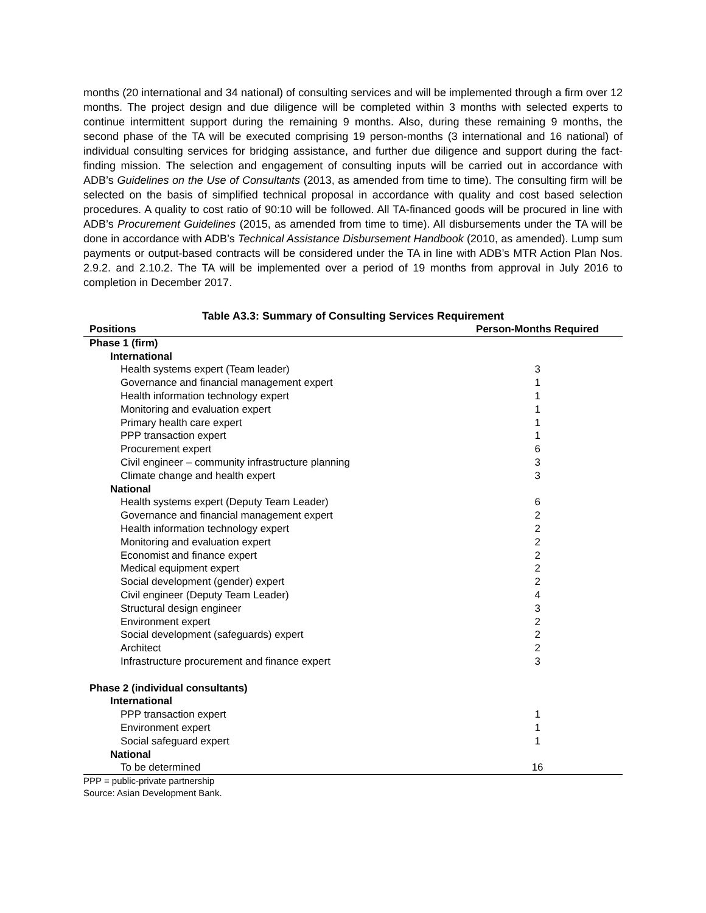months (20 international and 34 national) of consulting services and will be implemented through a firm over 12 months. The project design and due diligence will be completed within 3 months with selected experts to continue intermittent support during the remaining 9 months. Also, during these remaining 9 months, the second phase of the TA will be executed comprising 19 person-months (3 international and 16 national) of individual consulting services for bridging assistance, and further due diligence and support during the fact-finding mission. The selection and engagement of consulting inputs will be carried out in accordance with ADB’s Guidelines on the Use of Consultants (2013, as amended from time to time). The consulting firm will be selected on the basis of simplified technical proposal in accordance with quality and cost based selection procedures. A quality to cost ratio of 90:10 will be followed. All TA-financed goods will be procured in line with ADB’s Procurement Guidelines (2015, as amended from time to time). All disbursements under the TA will be done in accordance with ADB’s Technical Assistance Disbursement Handbook (2010, as amended). Lump sum payments or output-based contracts will be considered under the TA in line with ADB’s MTR Action Plan Nos. 2.9.2. and 2.10.2. The TA will be implemented over a period of 19 months from approval in July 2016 to completion in December 2017.
Table A3.3: Summary of Consulting Services Requirement
| Positions | Person-Months Required |
| --- | --- |
| Phase 1 (firm) | |
| International | |
| Health systems expert (Team leader) | 3 |
| Governance and financial management expert | 1 |
| Health information technology expert | 1 |
| Monitoring and evaluation expert | 1 |
| Primary health care expert | 1 |
| PPP transaction expert | 1 |
| Procurement expert | 6 |
| Civil engineer – community infrastructure planning | 3 |
| Climate change and health expert | 3 |
| National | |
| Health systems expert (Deputy Team Leader) | 6 |
| Governance and financial management expert | 2 |
| Health information technology expert | 2 |
| Monitoring and evaluation expert | 2 |
| Economist and finance expert | 2 |
| Medical equipment expert | 2 |
| Social development (gender) expert | 2 |
| Civil engineer (Deputy Team Leader) | 4 |
| Structural design engineer | 3 |
| Environment expert | 2 |
| Social development (safeguards) expert | 2 |
| Architect | 2 |
| Infrastructure procurement and finance expert | 3 |
| Phase 2 (individual consultants) | |
| International | |
| PPP transaction expert | 1 |
| Environment expert | 1 |
| Social safeguard expert | 1 |
| National | |
| To be determined | 16 |
PPP = public-private partnership
Source: Asian Development Bank.